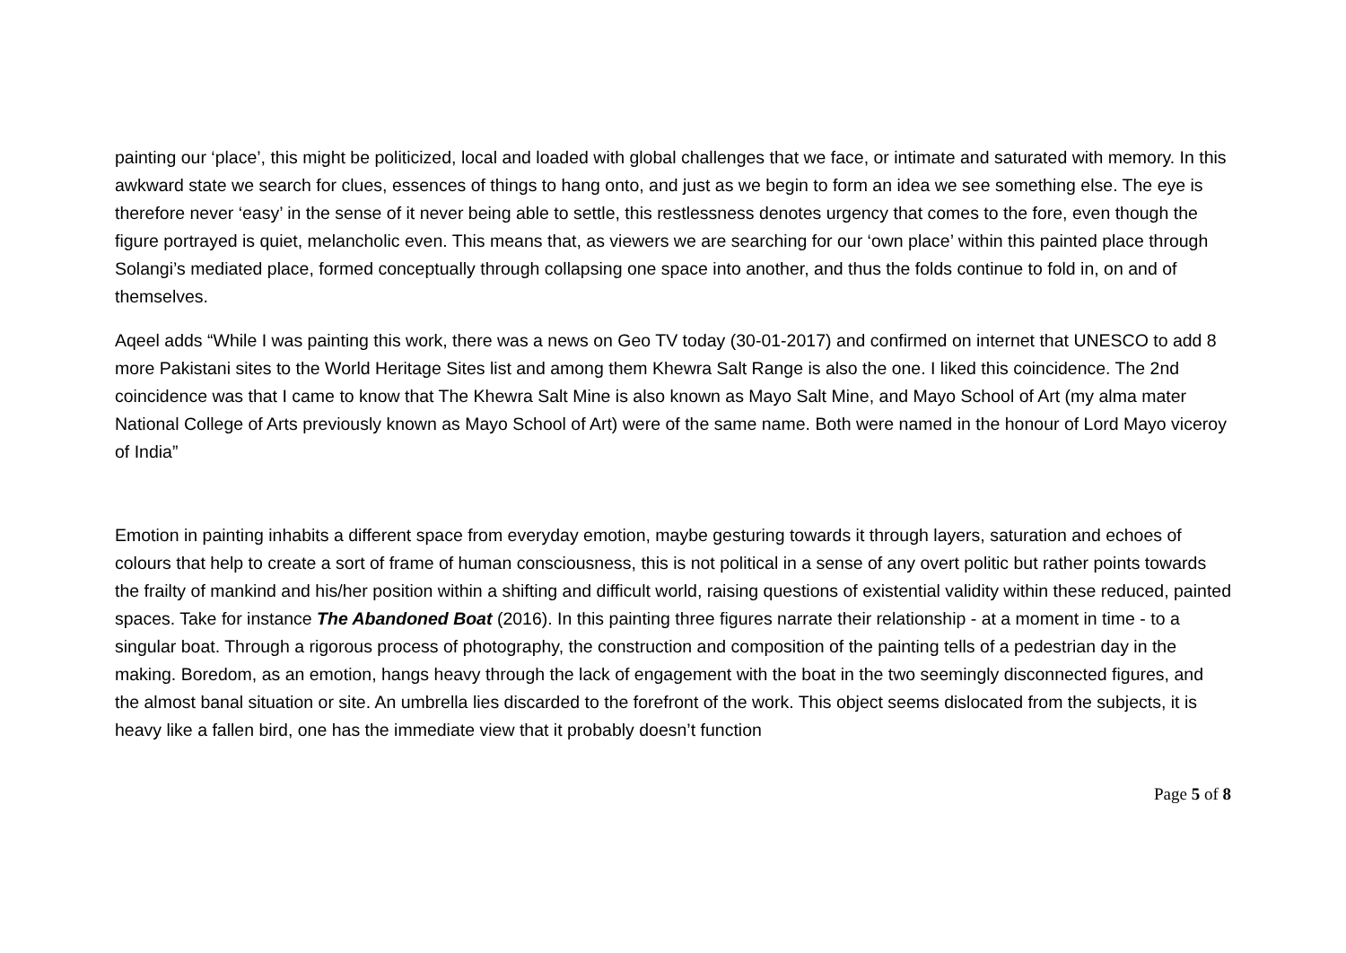painting our ‘place’, this might be politicized, local and loaded with global challenges that we face, or intimate and saturated with memory. In this awkward state we search for clues, essences of things to hang onto, and just as we begin to form an idea we see something else. The eye is therefore never ‘easy’ in the sense of it never being able to settle, this restlessness denotes urgency that comes to the fore, even though the figure portrayed is quiet, melancholic even. This means that, as viewers we are searching for our ‘own place’ within this painted place through Solangi’s mediated place, formed conceptually through collapsing one space into another, and thus the folds continue to fold in, on and of themselves.
Aqeel adds “While I was painting this work, there was a news on Geo TV today (30-01-2017) and confirmed on internet that UNESCO to add 8 more Pakistani sites to the World Heritage Sites list and among them Khewra Salt Range is also the one. I liked this coincidence. The 2nd coincidence was that I came to know that The Khewra Salt Mine is also known as Mayo Salt Mine, and Mayo School of Art (my alma mater National College of Arts previously known as Mayo School of Art) were of the same name. Both were named in the honour of Lord Mayo viceroy of India”
Emotion in painting inhabits a different space from everyday emotion, maybe gesturing towards it through layers, saturation and echoes of colours that help to create a sort of frame of human consciousness, this is not political in a sense of any overt politic but rather points towards the frailty of mankind and his/her position within a shifting and difficult world, raising questions of existential validity within these reduced, painted spaces. Take for instance The Abandoned Boat (2016). In this painting three figures narrate their relationship - at a moment in time - to a singular boat. Through a rigorous process of photography, the construction and composition of the painting tells of a pedestrian day in the making. Boredom, as an emotion, hangs heavy through the lack of engagement with the boat in the two seemingly disconnected figures, and the almost banal situation or site. An umbrella lies discarded to the forefront of the work. This object seems dislocated from the subjects, it is heavy like a fallen bird, one has the immediate view that it probably doesn’t function
Page 5 of 8